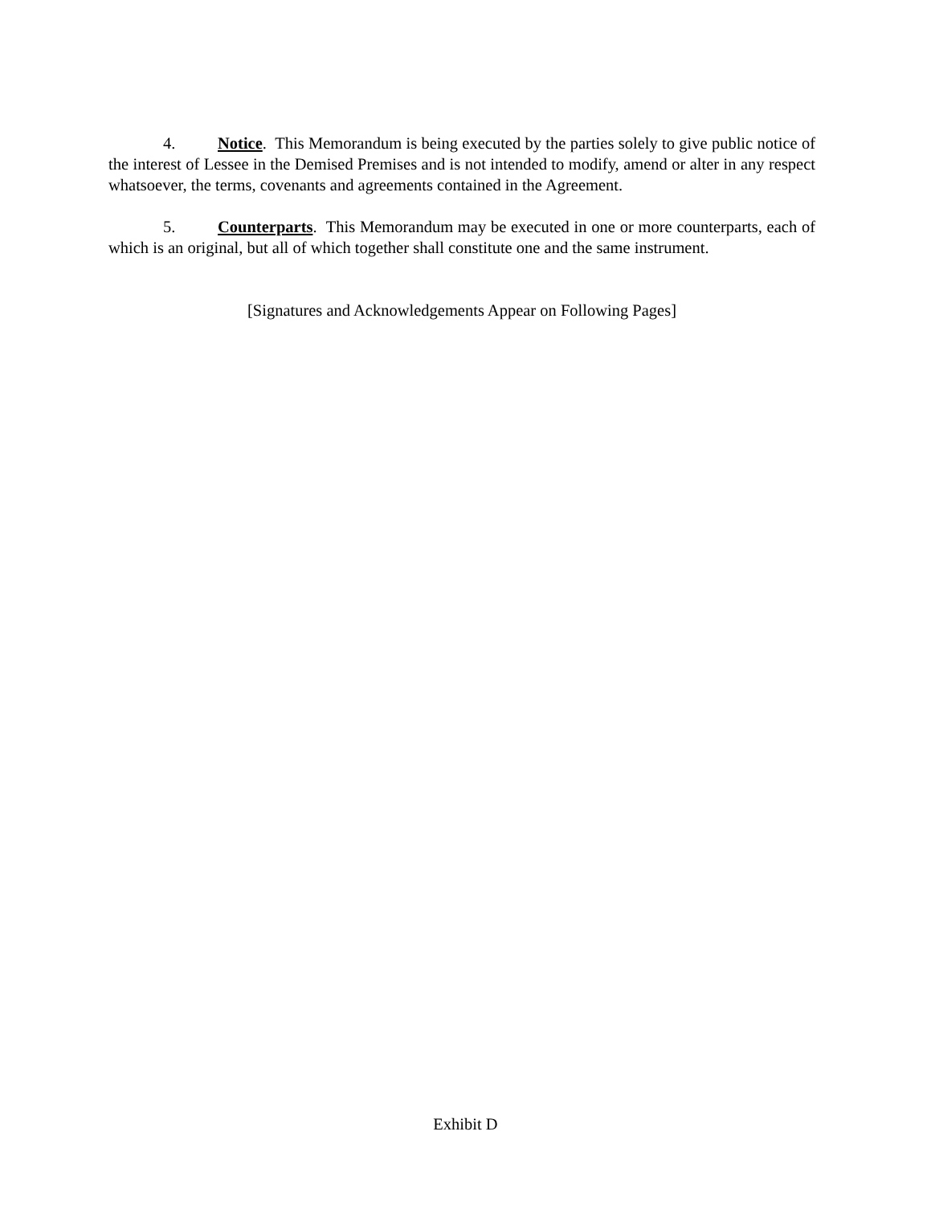4. Notice. This Memorandum is being executed by the parties solely to give public notice of the interest of Lessee in the Demised Premises and is not intended to modify, amend or alter in any respect whatsoever, the terms, covenants and agreements contained in the Agreement.
5. Counterparts. This Memorandum may be executed in one or more counterparts, each of which is an original, but all of which together shall constitute one and the same instrument.
[Signatures and Acknowledgements Appear on Following Pages]
Exhibit D